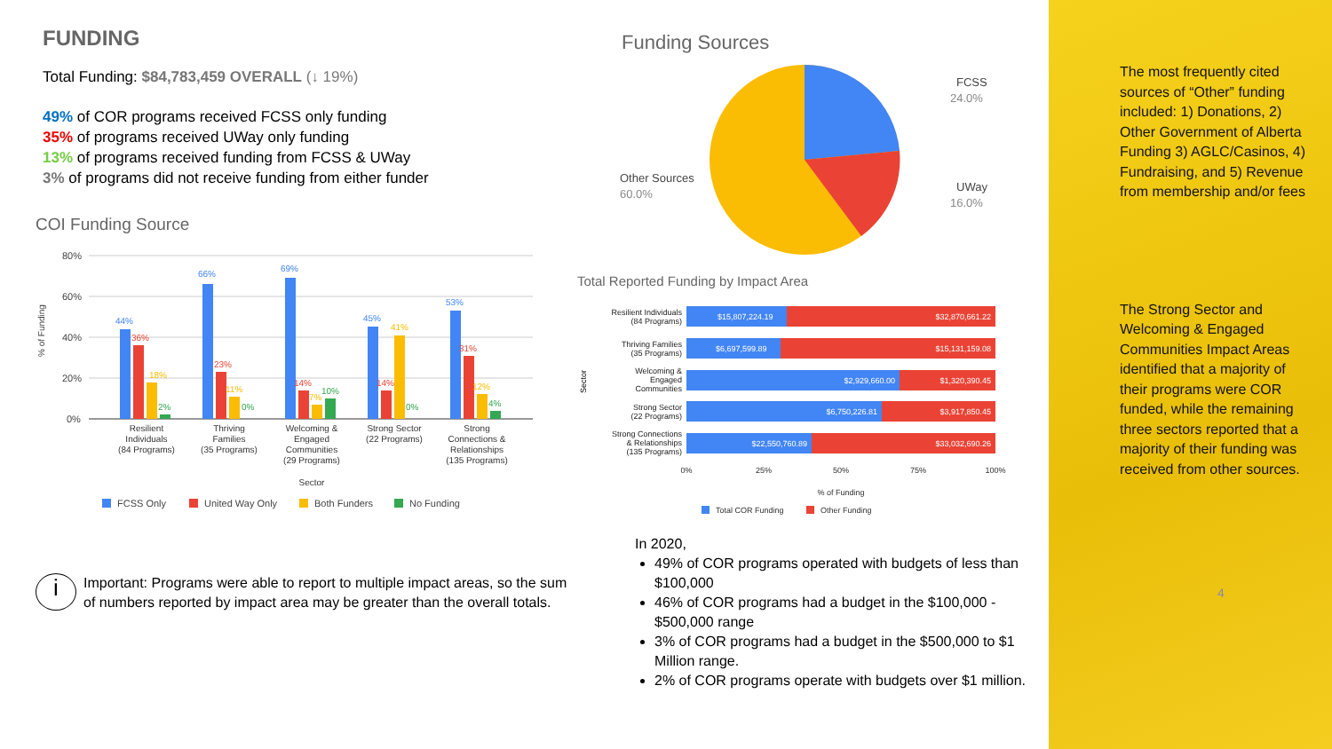FUNDING
Total Funding: $84,783,459 OVERALL (↓ 19%)
49% of COR programs received FCSS only funding
35% of programs received UWay only funding
13% of programs received funding from FCSS & UWay
3% of programs did not receive funding from either funder
COI Funding Source
80%
60%
40%
20%
0%
Resilient
Individuals
(84 Programs)
Thriving
Families
(35 Programs)
Welcoming &
Engaged
Communities
(29 Programs)
Strong Sector
(22 Programs)
Strong
Connections &
Relationships
(135 Programs)
Sector
44%
66%
69%
45%
53%
36%
23%
14%
14%
31%
18%
11%
7%
41%
12%
2%
0%
10%
0%
4%
% of Funding
FCSS Only
United Way Only
Both Funders
No Funding
i
Important: Programs were able to report to multiple impact areas, so the sum of numbers reported by impact area may be greater than the overall totals.
Funding Sources
FCSS
24.0%
Other Sources
60.0%
UWay
16.0%
Total Reported Funding by Impact Area
Resilient Individuals
(84 Programs)
Thriving Families
(35 Programs)
Welcoming &
Engaged
Communities
Strong Sector
(22 Programs)
Strong Connections
& Relationships
(135 Programs)
$15,807,224.19
$32,870,661.22
$6,697,599.89
$15,131,159.08
$2,929,660.00
$1,320,390.45
$6,750,226.81
$3,917,850.45
$22,550,760.89
$33,032,690.26
0%
25%
50%
75%
100%
% of Funding
Sector
Total COR Funding
Other Funding
In 2020,
49% of COR programs operated with budgets of less than $100,000
46% of COR programs had a budget in the $100,000 - $500,000 range
3% of COR programs had a budget in the $500,000 to $1 Million range.
2% of COR programs operate with budgets over $1 million.
The most frequently cited sources of “Other” funding included: 1) Donations, 2) Other Government of Alberta Funding 3) AGLC/Casinos, 4) Fundraising, and 5) Revenue from membership and/or fees
The Strong Sector and Welcoming & Engaged Communities Impact Areas identified that a majority of their programs were COR funded, while the remaining three sectors reported that a majority of their funding was received from other sources.
4